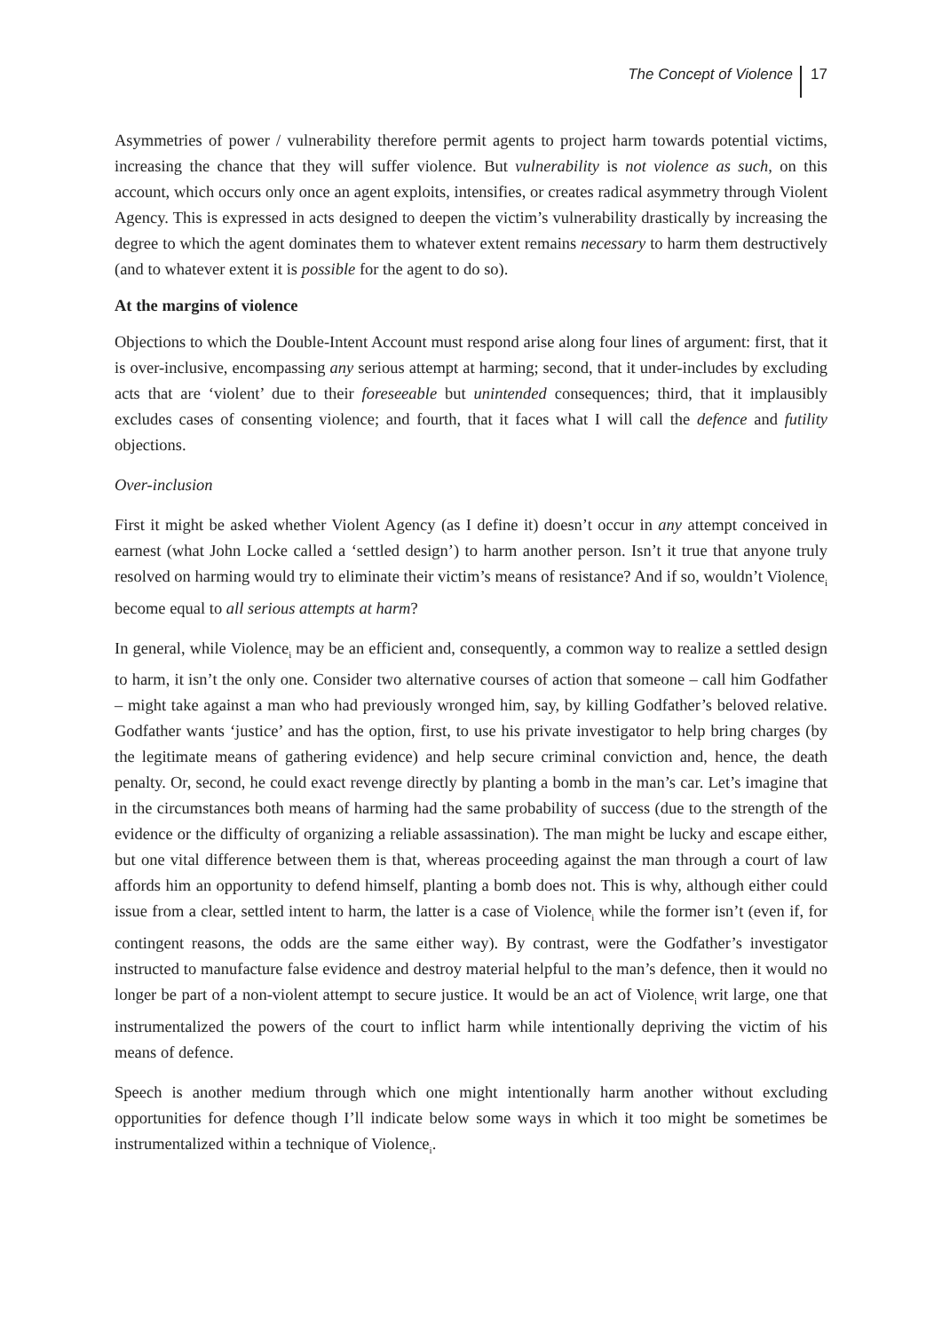The Concept of Violence 17
Asymmetries of power / vulnerability therefore permit agents to project harm towards potential victims, increasing the chance that they will suffer violence. But vulnerability is not violence as such, on this account, which occurs only once an agent exploits, intensifies, or creates radical asymmetry through Violent Agency. This is expressed in acts designed to deepen the victim’s vulnerability drastically by increasing the degree to which the agent dominates them to whatever extent remains necessary to harm them destructively (and to whatever extent it is possible for the agent to do so).
At the margins of violence
Objections to which the Double-Intent Account must respond arise along four lines of argument: first, that it is over-inclusive, encompassing any serious attempt at harming; second, that it under-includes by excluding acts that are ‘violent’ due to their foreseeable but unintended consequences; third, that it implausibly excludes cases of consenting violence; and fourth, that it faces what I will call the defence and futility objections.
Over-inclusion
First it might be asked whether Violent Agency (as I define it) doesn’t occur in any attempt conceived in earnest (what John Locke called a ‘settled design’) to harm another person. Isn’t it true that anyone truly resolved on harming would try to eliminate their victim’s means of resistance? And if so, wouldn’t Violence<sub>i</sub> become equal to all serious attempts at harm?
In general, while Violence<sub>i</sub> may be an efficient and, consequently, a common way to realize a settled design to harm, it isn’t the only one. Consider two alternative courses of action that someone – call him Godfather – might take against a man who had previously wronged him, say, by killing Godfather’s beloved relative. Godfather wants ‘justice’ and has the option, first, to use his private investigator to help bring charges (by the legitimate means of gathering evidence) and help secure criminal conviction and, hence, the death penalty. Or, second, he could exact revenge directly by planting a bomb in the man’s car. Let’s imagine that in the circumstances both means of harming had the same probability of success (due to the strength of the evidence or the difficulty of organizing a reliable assassination). The man might be lucky and escape either, but one vital difference between them is that, whereas proceeding against the man through a court of law affords him an opportunity to defend himself, planting a bomb does not. This is why, although either could issue from a clear, settled intent to harm, the latter is a case of Violence<sub>i</sub> while the former isn’t (even if, for contingent reasons, the odds are the same either way). By contrast, were the Godfather’s investigator instructed to manufacture false evidence and destroy material helpful to the man’s defence, then it would no longer be part of a non-violent attempt to secure justice. It would be an act of Violence<sub>i</sub> writ large, one that instrumentalized the powers of the court to inflict harm while intentionally depriving the victim of his means of defence.
Speech is another medium through which one might intentionally harm another without excluding opportunities for defence though I’ll indicate below some ways in which it too might be sometimes be instrumentalized within a technique of Violence<sub>i</sub>.